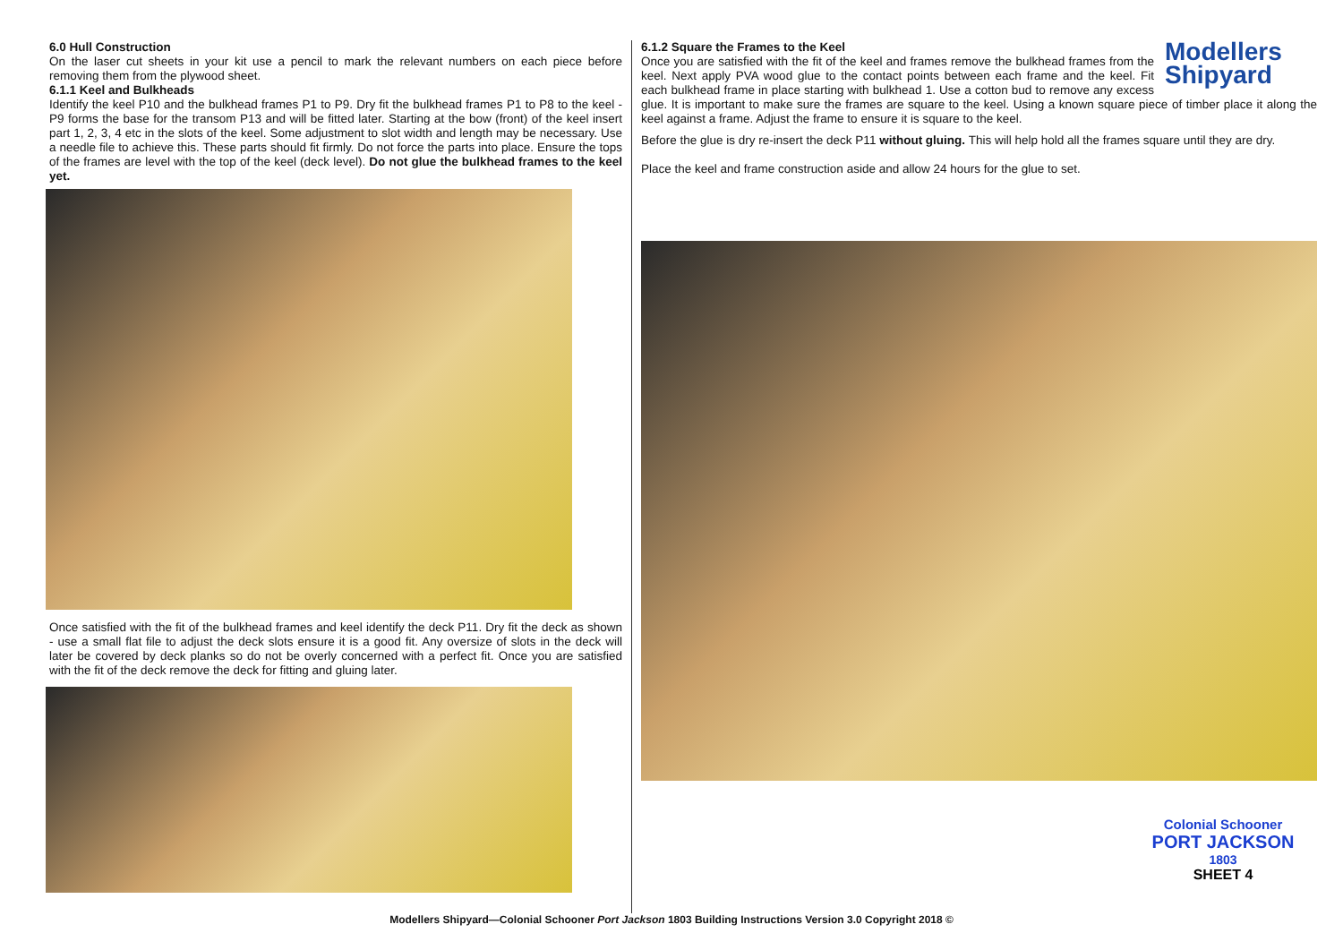6.0 Hull Construction
On the laser cut sheets in your kit use a pencil to mark the relevant numbers on each piece before removing them from the plywood sheet.
6.1.1 Keel and Bulkheads
Identify the keel P10 and the bulkhead frames P1 to P9. Dry fit the bulkhead frames P1 to P8 to the keel - P9 forms the base for the transom P13 and will be fitted later. Starting at the bow (front) of the keel insert part 1, 2, 3, 4 etc in the slots of the keel. Some adjustment to slot width and length may be necessary. Use a needle file to achieve this. These parts should fit firmly. Do not force the parts into place. Ensure the tops of the frames are level with the top of the keel (deck level). Do not glue the bulkhead frames to the keel yet.
Once satisfied with the fit of the bulkhead frames and keel identify the deck P11. Dry fit the deck as shown - use a small flat file to adjust the deck slots ensure it is a good fit. Any oversize of slots in the deck will later be covered by deck planks so do not be overly concerned with a perfect fit. Once you are satisfied with the fit of the deck remove the deck for fitting and gluing later.
Modellers
Shipyard
6.1.2 Square the Frames to the Keel
Once you are satisfied with the fit of the keel and frames remove the bulkhead frames from the keel. Next apply PVA wood glue to the contact points between each frame and the keel. Fit each bulkhead frame in place starting with bulkhead 1. Use a cotton bud to remove any excess glue. It is important to make sure the frames are square to the keel. Using a known square piece of timber place it along the keel against a frame. Adjust the frame to ensure it is square to the keel.
Before the glue is dry re-insert the deck P11 without gluing. This will help hold all the frames square until they are dry.
Place the keel and frame construction aside and allow 24 hours for the glue to set.
Colonial Schooner
PORT JACKSON
1803
SHEET 4
Modellers Shipyard—Colonial Schooner Port Jackson 1803 Building Instructions Version 3.0 Copyright 2018 ©